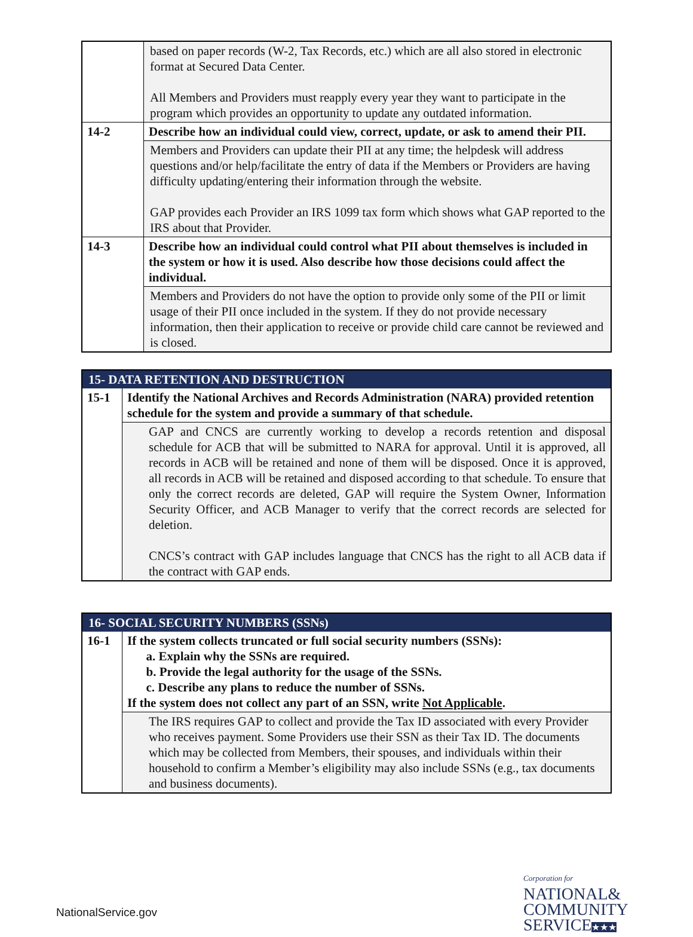| | based on paper records (W-2, Tax Records, etc.) which are all also stored in electronic format at Secured Data Center. All Members and Providers must reapply every year they want to participate in the program which provides an opportunity to update any outdated information. |
| 14-2 | Describe how an individual could view, correct, update, or ask to amend their PII. |
| | Members and Providers can update their PII at any time; the helpdesk will address questions and/or help/facilitate the entry of data if the Members or Providers are having difficulty updating/entering their information through the website. GAP provides each Provider an IRS 1099 tax form which shows what GAP reported to the IRS about that Provider. |
| 14-3 | Describe how an individual could control what PII about themselves is included in the system or how it is used. Also describe how those decisions could affect the individual. |
| | Members and Providers do not have the option to provide only some of the PII or limit usage of their PII once included in the system. If they do not provide necessary information, then their application to receive or provide child care cannot be reviewed and is closed. |
| 15- DATA RETENTION AND DESTRUCTION | |
| 15-1 | Identify the National Archives and Records Administration (NARA) provided retention schedule for the system and provide a summary of that schedule. |
| | GAP and CNCS are currently working to develop a records retention and disposal schedule for ACB that will be submitted to NARA for approval. Until it is approved, all records in ACB will be retained and none of them will be disposed. Once it is approved, all records in ACB will be retained and disposed according to that schedule. To ensure that only the correct records are deleted, GAP will require the System Owner, Information Security Officer, and ACB Manager to verify that the correct records are selected for deletion. CNCS’s contract with GAP includes language that CNCS has the right to all ACB data if the contract with GAP ends. |
| 16- SOCIAL SECURITY NUMBERS (SSNs) | |
| 16-1 | If the system collects truncated or full social security numbers (SSNs): a. Explain why the SSNs are required. b. Provide the legal authority for the usage of the SSNs. c. Describe any plans to reduce the number of SSNs. If the system does not collect any part of an SSN, write Not Applicable . |
| | The IRS requires GAP to collect and provide the Tax ID associated with every Provider who receives payment. Some Providers use their SSN as their Tax ID. The documents which may be collected from Members, their spouses, and individuals within their household to confirm a Member’s eligibility may also include SSNs (e.g., tax documents and business documents). |
NationalService.gov
Corporation for
NATIONAL&
COMMUNITY
SERVICE★★★